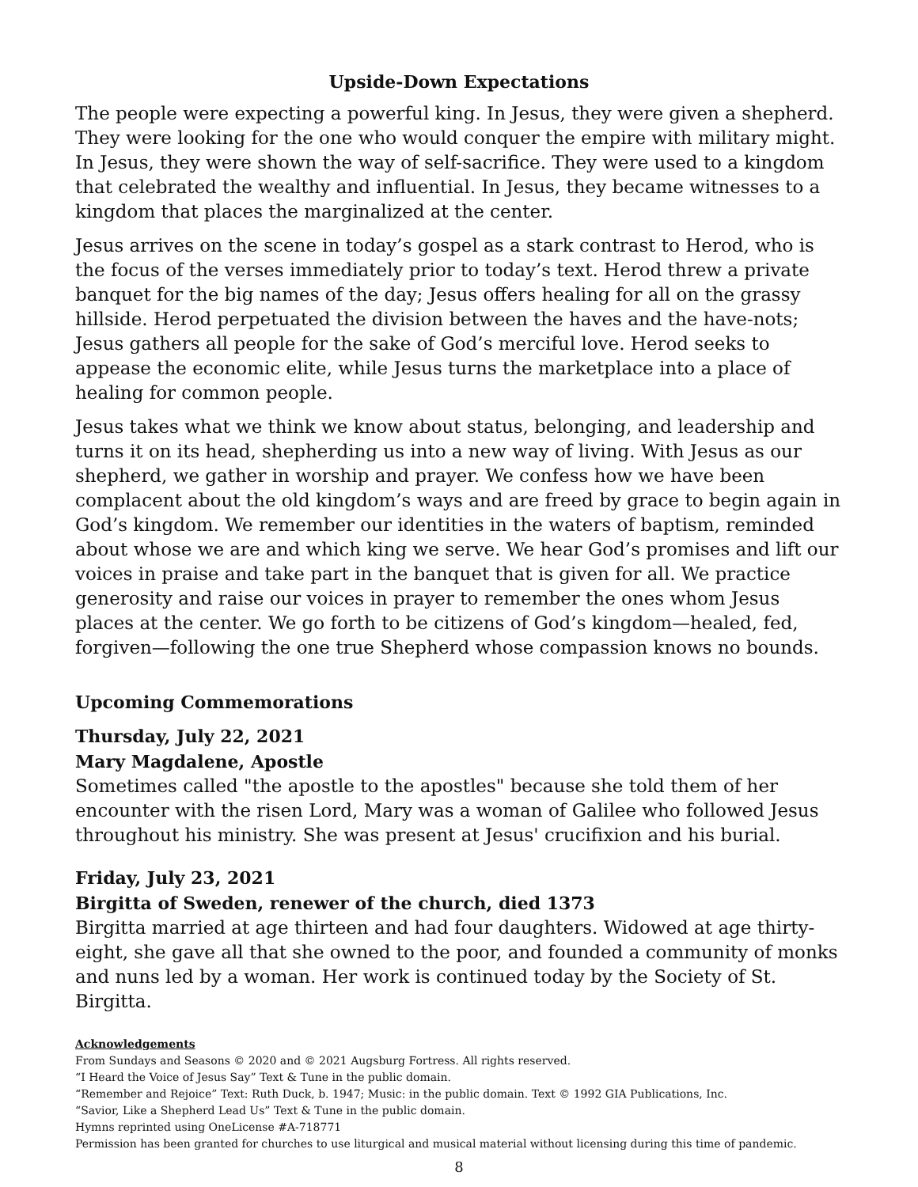Upside-Down Expectations
The people were expecting a powerful king. In Jesus, they were given a shepherd. They were looking for the one who would conquer the empire with military might. In Jesus, they were shown the way of self-sacrifice. They were used to a kingdom that celebrated the wealthy and influential. In Jesus, they became witnesses to a kingdom that places the marginalized at the center.
Jesus arrives on the scene in today’s gospel as a stark contrast to Herod, who is the focus of the verses immediately prior to today’s text. Herod threw a private banquet for the big names of the day; Jesus offers healing for all on the grassy hillside. Herod perpetuated the division between the haves and the have-nots; Jesus gathers all people for the sake of God’s merciful love. Herod seeks to appease the economic elite, while Jesus turns the marketplace into a place of healing for common people.
Jesus takes what we think we know about status, belonging, and leadership and turns it on its head, shepherding us into a new way of living. With Jesus as our shepherd, we gather in worship and prayer. We confess how we have been complacent about the old kingdom’s ways and are freed by grace to begin again in God’s kingdom. We remember our identities in the waters of baptism, reminded about whose we are and which king we serve. We hear God’s promises and lift our voices in praise and take part in the banquet that is given for all. We practice generosity and raise our voices in prayer to remember the ones whom Jesus places at the center. We go forth to be citizens of God’s kingdom—healed, fed, forgiven—following the one true Shepherd whose compassion knows no bounds.
Upcoming Commemorations
Thursday, July 22, 2021
Mary Magdalene, Apostle
Sometimes called "the apostle to the apostles" because she told them of her encounter with the risen Lord, Mary was a woman of Galilee who followed Jesus throughout his ministry. She was present at Jesus' crucifixion and his burial.
Friday, July 23, 2021
Birgitta of Sweden, renewer of the church, died 1373
Birgitta married at age thirteen and had four daughters. Widowed at age thirty-eight, she gave all that she owned to the poor, and founded a community of monks and nuns led by a woman. Her work is continued today by the Society of St. Birgitta.
Acknowledgements
From Sundays and Seasons © 2020 and © 2021 Augsburg Fortress. All rights reserved.
“I Heard the Voice of Jesus Say” Text & Tune in the public domain.
“Remember and Rejoice” Text: Ruth Duck, b. 1947; Music: in the public domain. Text © 1992 GIA Publications, Inc.
“Savior, Like a Shepherd Lead Us” Text & Tune in the public domain.
Hymns reprinted using OneLicense #A-718771
Permission has been granted for churches to use liturgical and musical material without licensing during this time of pandemic.
8